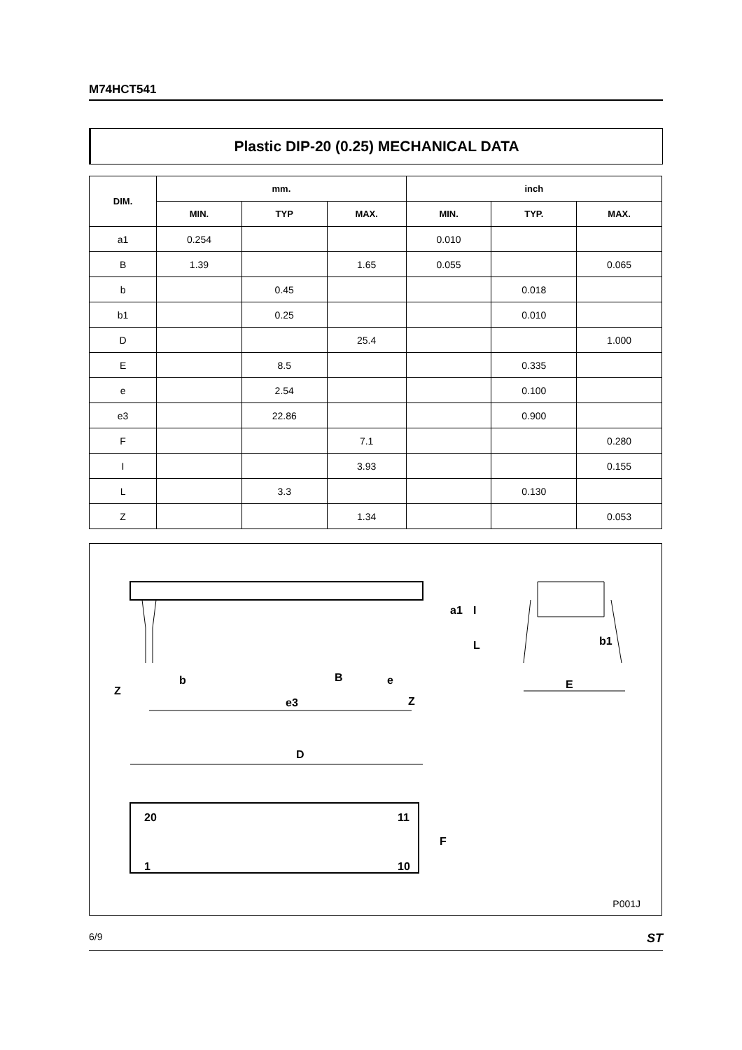M74HCT541
Plastic DIP-20 (0.25) MECHANICAL DATA
| DIM. | mm. | | | inch | | |
| --- | --- | --- | --- | --- | --- | --- |
| | MIN. | TYP | MAX. | MIN. | TYP. | MAX. |
| a1 | 0.254 | | | 0.010 | | |
| B | 1.39 | | 1.65 | 0.055 | | 0.065 |
| b | | 0.45 | | | 0.018 | |
| b1 | | 0.25 | | | 0.010 | |
| D | | | 25.4 | | | 1.000 |
| E | | 8.5 | | | 0.335 | |
| e | | 2.54 | | | 0.100 | |
| e3 | | 22.86 | | | 0.900 | |
| F | | | 7.1 | | | 0.280 |
| I | | | 3.93 | | | 0.155 |
| L | | 3.3 | | | 0.130 | |
| Z | | | 1.34 | | | 0.053 |
b
B
e
Z
Z
e3
E
b1
D
20
11
1
10
F
a1
I
L
P001J
6/9 ST